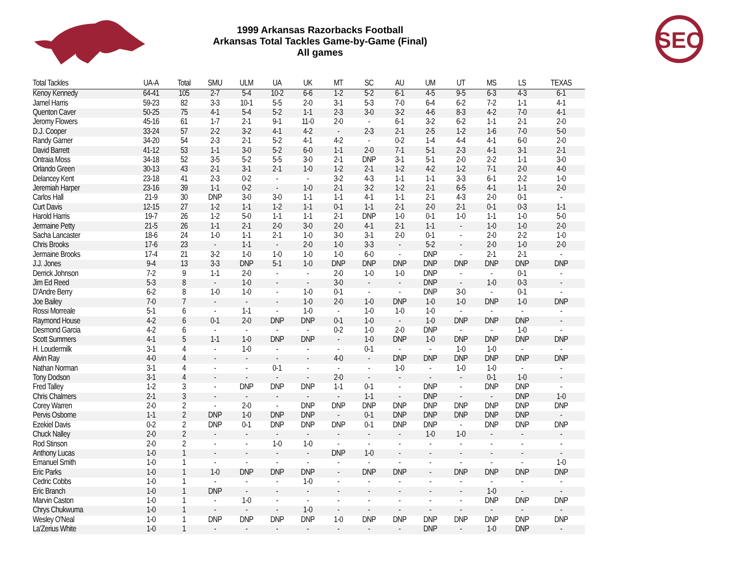1999 Arkansas Razorbacks Football
Arkansas Total Tackles Game-by-Game (Final)
All games
SEC
| Total Tackles | UA-A | Total | SMU | ULM | UA | UK | MT | SC | AU | UM | UT | MS | LS | TEXAS |
| --- | --- | --- | --- | --- | --- | --- | --- | --- | --- | --- | --- | --- | --- | --- |
| Kenoy Kennedy | 64-41 | 105 | 2-7 | 5-4 | 10-2 | 6-6 | 1-2 | 5-2 | 6-1 | 4-5 | 9-5 | 6-3 | 4-3 | 6-1 |
| Jamel Harris | 59-23 | 82 | 3-3 | 10-1 | 5-5 | 2-0 | 3-1 | 5-3 | 7-0 | 6-4 | 6-2 | 7-2 | 1-1 | 4-1 |
| Quenton Caver | 50-25 | 75 | 4-1 | 5-4 | 5-2 | 1-1 | 2-3 | 3-0 | 3-2 | 4-6 | 8-3 | 4-2 | 7-0 | 4-1 |
| Jeromy Flowers | 45-16 | 61 | 1-7 | 2-1 | 9-1 | 11-0 | 2-0 | - | 6-1 | 3-2 | 6-2 | 1-1 | 2-1 | 2-0 |
| D.J. Cooper | 33-24 | 57 | 2-2 | 3-2 | 4-1 | 4-2 | - | 2-3 | 2-1 | 2-5 | 1-2 | 1-6 | 7-0 | 5-0 |
| Randy Garner | 34-20 | 54 | 2-3 | 2-1 | 5-2 | 4-1 | 4-2 | - | 0-2 | 1-4 | 4-4 | 4-1 | 6-0 | 2-0 |
| David Barrett | 41-12 | 53 | 1-1 | 3-0 | 5-2 | 6-0 | 1-1 | 2-0 | 7-1 | 5-1 | 2-3 | 4-1 | 3-1 | 2-1 |
| Ontraia Moss | 34-18 | 52 | 3-5 | 5-2 | 5-5 | 3-0 | 2-1 | DNP | 3-1 | 5-1 | 2-0 | 2-2 | 1-1 | 3-0 |
| Orlando Green | 30-13 | 43 | 2-1 | 3-1 | 2-1 | 1-0 | 1-2 | 2-1 | 1-2 | 4-2 | 1-2 | 7-1 | 2-0 | 4-0 |
| Delancey Kent | 23-18 | 41 | 2-3 | 0-2 | - | - | 3-2 | 4-3 | 1-1 | 1-1 | 3-3 | 6-1 | 2-2 | 1-0 |
| Jeremiah Harper | 23-16 | 39 | 1-1 | 0-2 | - | 1-0 | 2-1 | 3-2 | 1-2 | 2-1 | 6-5 | 4-1 | 1-1 | 2-0 |
| Carlos Hall | 21-9 | 30 | DNP | 3-0 | 3-0 | 1-1 | 1-1 | 4-1 | 1-1 | 2-1 | 4-3 | 2-0 | 0-1 | - |
| Curt Davis | 12-15 | 27 | 1-2 | 1-1 | 1-2 | 1-1 | 0-1 | 1-1 | 2-1 | 2-0 | 2-1 | 0-1 | 0-3 | 1-1 |
| Harold Harris | 19-7 | 26 | 1-2 | 5-0 | 1-1 | 1-1 | 2-1 | DNP | 1-0 | 0-1 | 1-0 | 1-1 | 1-0 | 5-0 |
| Jermaine Petty | 21-5 | 26 | 1-1 | 2-1 | 2-0 | 3-0 | 2-0 | 4-1 | 2-1 | 1-1 | - | 1-0 | 1-0 | 2-0 |
| Sacha Lancaster | 18-6 | 24 | 1-0 | 1-1 | 2-1 | 1-0 | 3-0 | 3-1 | 2-0 | 0-1 | - | 2-0 | 2-2 | 1-0 |
| Chris Brooks | 17-6 | 23 | - | 1-1 | - | 2-0 | 1-0 | 3-3 | - | 5-2 | - | 2-0 | 1-0 | 2-0 |
| Jermaine Brooks | 17-4 | 21 | 3-2 | 1-0 | 1-0 | 1-0 | 1-0 | 6-0 | - | DNP | - | 2-1 | 2-1 | - |
| J.J. Jones | 9-4 | 13 | 3-3 | DNP | 5-1 | 1-0 | DNP | DNP | DNP | DNP | DNP | DNP | DNP | DNP |
| Derrick Johnson | 7-2 | 9 | 1-1 | 2-0 | - | - | 2-0 | 1-0 | 1-0 | DNP | - | - | 0-1 | - |
| Jim Ed Reed | 5-3 | 8 | - | 1-0 | - | - | 3-0 | - | - | DNP | - | 1-0 | 0-3 | - |
| D'Andre Berry | 6-2 | 8 | 1-0 | 1-0 | - | 1-0 | 0-1 | - | - | DNP | 3-0 | - | 0-1 | - |
| Joe Bailey | 7-0 | 7 | - | - | - | 1-0 | 2-0 | 1-0 | DNP | 1-0 | 1-0 | DNP | 1-0 | DNP |
| Rossi Morreale | 5-1 | 6 | - | 1-1 | - | 1-0 | - | 1-0 | 1-0 | 1-0 | - | - | - | - |
| Raymond House | 4-2 | 6 | 0-1 | 2-0 | DNP | DNP | 0-1 | 1-0 | - | 1-0 | DNP | DNP | DNP | - |
| Desmond Garcia | 4-2 | 6 | - | - | - | - | 0-2 | 1-0 | 2-0 | DNP | - | - | 1-0 | - |
| Scott Summers | 4-1 | 5 | 1-1 | 1-0 | DNP | DNP | - | 1-0 | DNP | 1-0 | DNP | DNP | DNP | DNP |
| H. Loudermilk | 3-1 | 4 | - | 1-0 | - | - | - | 0-1 | - | - | 1-0 | 1-0 | - | - |
| Alvin Ray | 4-0 | 4 | - | - | - | - | 4-0 | - | DNP | DNP | DNP | DNP | DNP | DNP |
| Nathan Norman | 3-1 | 4 | - | - | 0-1 | - | - | - | 1-0 | - | 1-0 | 1-0 | - | - |
| Tony Dodson | 3-1 | 4 | - | - | - | - | 2-0 | - | - | - | - | 0-1 | 1-0 | - |
| Fred Talley | 1-2 | 3 | - | DNP | DNP | DNP | 1-1 | 0-1 | - | DNP | - | DNP | DNP | - |
| Chris Chalmers | 2-1 | 3 | - | - | - | - | - | 1-1 | - | DNP | - | - | DNP | 1-0 |
| Corey Warren | 2-0 | 2 | - | 2-0 | - | DNP | DNP | DNP | DNP | DNP | DNP | DNP | DNP | DNP |
| Pervis Osborne | 1-1 | 2 | DNP | 1-0 | DNP | DNP | - | 0-1 | DNP | DNP | DNP | DNP | DNP | - |
| Ezekiel Davis | 0-2 | 2 | DNP | 0-1 | DNP | DNP | DNP | 0-1 | DNP | DNP | - | DNP | DNP | DNP |
| Chuck Nalley | 2-0 | 2 | - | - | - | - | - | - | - | 1-0 | 1-0 | - | - | - |
| Rod Stinson | 2-0 | 2 | - | - | 1-0 | 1-0 | - | - | - | - | - | - | - | - |
| Anthony Lucas | 1-0 | 1 | - | - | - | - | DNP | 1-0 | - | - | - | - | - | - |
| Emanuel Smith | 1-0 | 1 | - | - | - | - | - | - | - | - | - | - | - | 1-0 |
| Eric Parks | 1-0 | 1 | 1-0 | DNP | DNP | DNP | - | DNP | DNP | - | DNP | DNP | DNP | DNP |
| Cedric Cobbs | 1-0 | 1 | - | - | - | 1-0 | - | - | - | - | - | - | - | - |
| Eric Branch | 1-0 | 1 | DNP | - | - | - | - | - | - | - | - | 1-0 | - | - |
| Marvin Caston | 1-0 | 1 | - | 1-0 | - | - | - | - | - | - | - | DNP | DNP | DNP |
| Chrys Chukwuma | 1-0 | 1 | - | - | - | 1-0 | - | - | - | - | - | - | - | - |
| Wesley O'Neal | 1-0 | 1 | DNP | DNP | DNP | DNP | 1-0 | DNP | DNP | DNP | DNP | DNP | DNP | DNP |
| La'Zerius White | 1-0 | 1 | - | - | - | - | - | - | - | DNP | - | 1-0 | DNP | - |